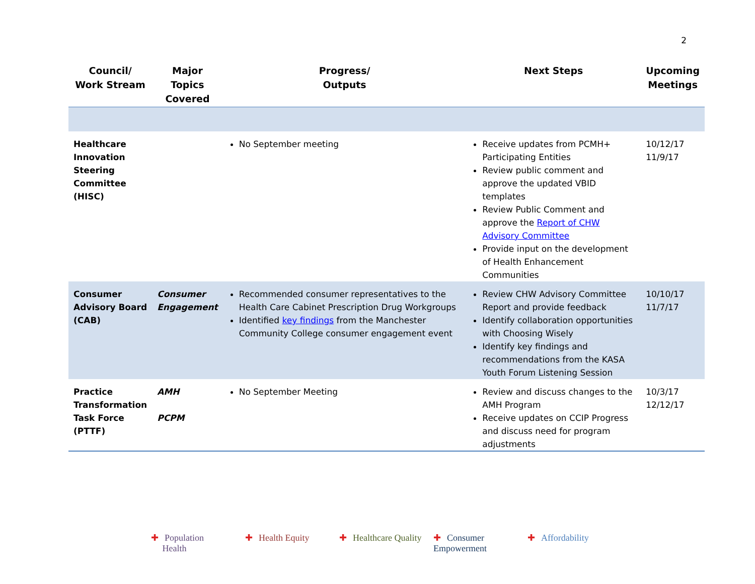2
| Council/ Work Stream | Major Topics Covered | Progress/ Outputs | Next Steps | Upcoming Meetings |
| --- | --- | --- | --- | --- |
| Healthcare Innovation Steering Committee (HISC) | | No September meeting | Receive updates from PCMH+ Participating Entities Review public comment and approve the updated VBID templates Review Public Comment and approve the Report of CHW Advisory Committee Provide input on the development of Health Enhancement Communities | 10/12/17 11/9/17 |
| Consumer Advisory Board (CAB) | Consumer Engagement | Recommended consumer representatives to the Health Care Cabinet Prescription Drug Workgroups Identified key findings from the Manchester Community College consumer engagement event | Review CHW Advisory Committee Report and provide feedback Identify collaboration opportunities with Choosing Wisely Identify key findings and recommendations from the KASA Youth Forum Listening Session | 10/10/17 11/7/17 |
| Practice Transformation Task Force (PTTF) | AMH PCPM | No September Meeting | Review and discuss changes to the AMH Program Receive updates on CCIP Progress and discuss need for program adjustments | 10/3/17 12/12/17 |
✚ Population
Health
✚ Health Equity ✚ Healthcare Quality
✚ Consumer Empowerment
✚ Affordability